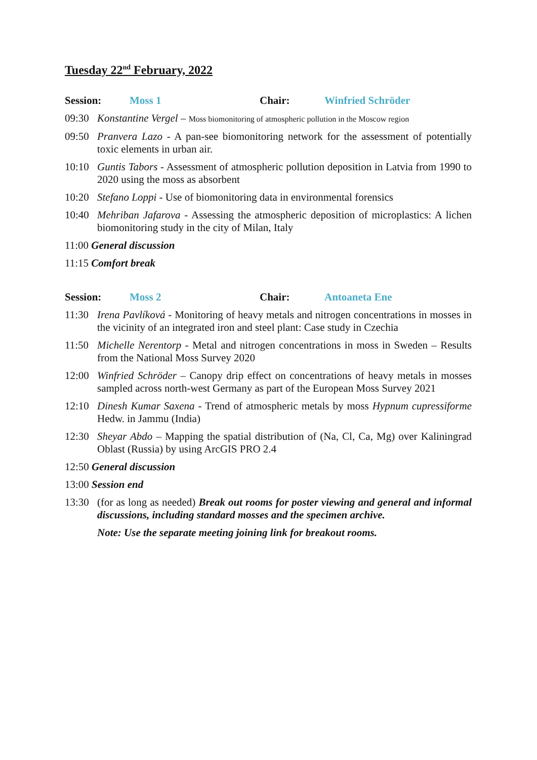Tuesday 22<sup>nd</sup> February, 2022
Session: Moss 1 Chair: Winfried Schröder
09:30 Konstantine Vergel – Moss biomonitoring of atmospheric pollution in the Moscow region
09:50 Pranvera Lazo - A pan-see biomonitoring network for the assessment of potentially toxic elements in urban air.
10:10 Guntis Tabors - Assessment of atmospheric pollution deposition in Latvia from 1990 to 2020 using the moss as absorbent
10:20 Stefano Loppi - Use of biomonitoring data in environmental forensics
10:40 Mehriban Jafarova - Assessing the atmospheric deposition of microplastics: A lichen biomonitoring study in the city of Milan, Italy
11:00 General discussion
11:15 Comfort break
Session: Moss 2 Chair: Antoaneta Ene
11:30 Irena Pavlíková - Monitoring of heavy metals and nitrogen concentrations in mosses in the vicinity of an integrated iron and steel plant: Case study in Czechia
11:50 Michelle Nerentorp - Metal and nitrogen concentrations in moss in Sweden – Results from the National Moss Survey 2020
12:00 Winfried Schröder – Canopy drip effect on concentrations of heavy metals in mosses sampled across north-west Germany as part of the European Moss Survey 2021
12:10 Dinesh Kumar Saxena - Trend of atmospheric metals by moss Hypnum cupressiforme Hedw. in Jammu (India)
12:30 Sheyar Abdo – Mapping the spatial distribution of (Na, Cl, Ca, Mg) over Kaliningrad Oblast (Russia) by using ArcGIS PRO 2.4
12:50 General discussion
13:00 Session end
13:30 (for as long as needed) Break out rooms for poster viewing and general and informal discussions, including standard mosses and the specimen archive.
Note: Use the separate meeting joining link for breakout rooms.